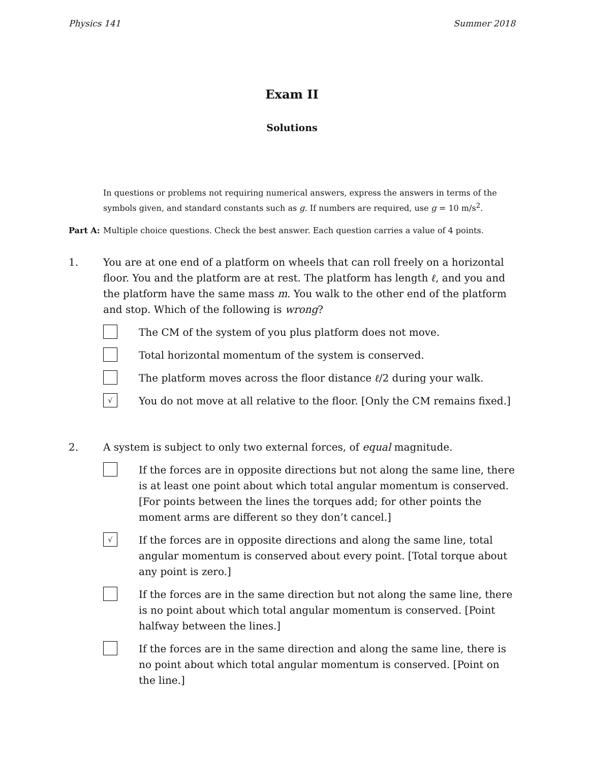Physics 141 Summer 2018
Exam II
Solutions
In questions or problems not requiring numerical answers, express the answers in terms of the symbols given, and standard constants such as g. If numbers are required, use g = 10 m/s<sup>2</sup>.
Part A: Multiple choice questions. Check the best answer. Each question carries a value of 4 points.
1. You are at one end of a platform on wheels that can roll freely on a horizontal floor. You and the platform are at rest. The platform has length ℓ, and you and the platform have the same mass m. You walk to the other end of the platform and stop. Which of the following is wrong?
The CM of the system of you plus platform does not move.
Total horizontal momentum of the system is conserved.
The platform moves across the floor distance ℓ/2 during your walk.
√
You do not move at all relative to the floor. [Only the CM remains fixed.]
2. A system is subject to only two external forces, of equal magnitude.
If the forces are in opposite directions but not along the same line, there is at least one point about which total angular momentum is conserved. [For points between the lines the torques add; for other points the moment arms are different so they don’t cancel.]
√
If the forces are in opposite directions and along the same line, total angular momentum is conserved about every point. [Total torque about any point is zero.]
If the forces are in the same direction but not along the same line, there is no point about which total angular momentum is conserved. [Point halfway between the lines.]
If the forces are in the same direction and along the same line, there is no point about which total angular momentum is conserved. [Point on the line.]